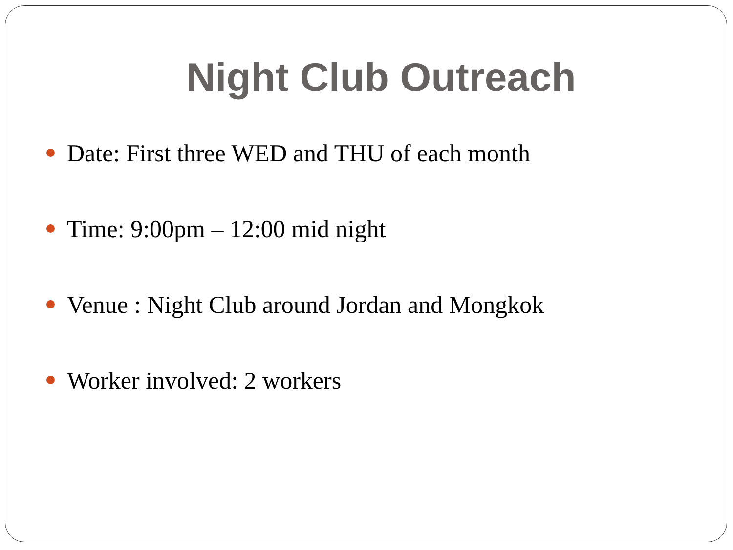Night Club Outreach
Date: First three WED and THU of each month
Time: 9:00pm – 12:00 mid night
Venue : Night Club around Jordan and Mongkok
Worker involved: 2 workers